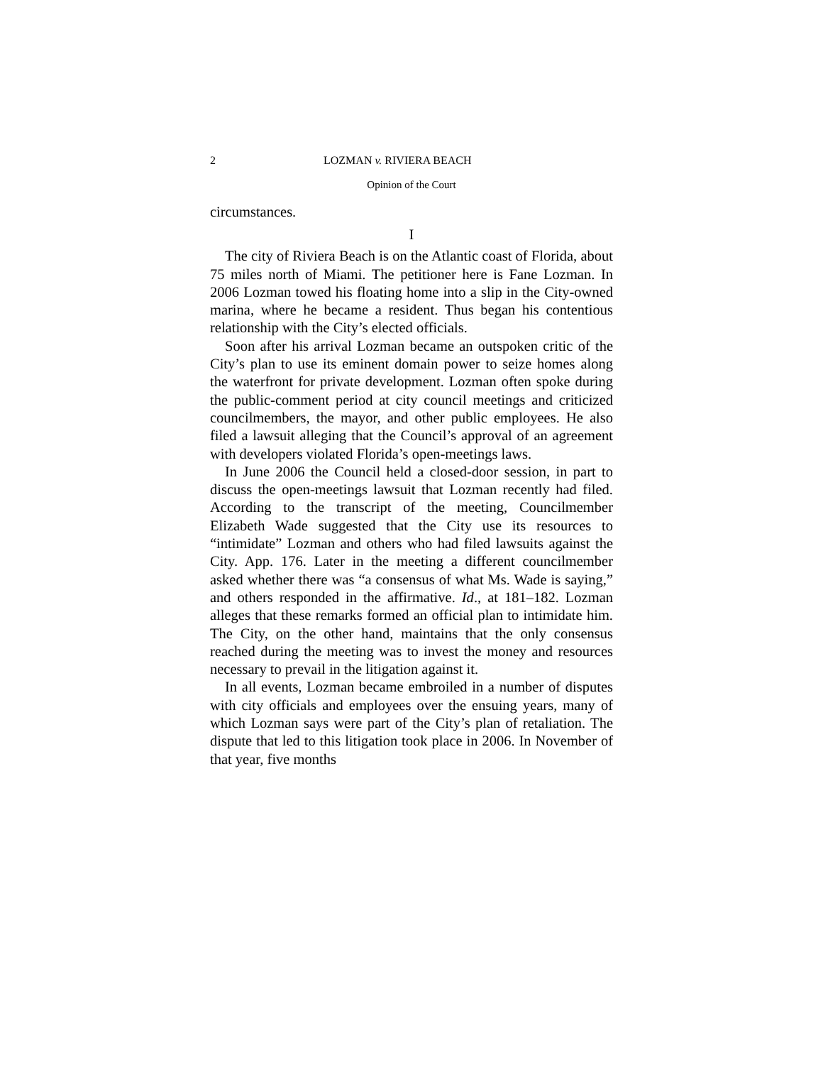2 LOZMAN v. RIVIERA BEACH
Opinion of the Court
circumstances.
I
The city of Riviera Beach is on the Atlantic coast of Florida, about 75 miles north of Miami. The petitioner here is Fane Lozman. In 2006 Lozman towed his floating home into a slip in the City-owned marina, where he became a resident. Thus began his contentious relationship with the City’s elected officials.
Soon after his arrival Lozman became an outspoken critic of the City’s plan to use its eminent domain power to seize homes along the waterfront for private development. Lozman often spoke during the public-comment period at city council meetings and criticized councilmembers, the mayor, and other public employees. He also filed a lawsuit alleging that the Council’s approval of an agreement with developers violated Florida’s open-meetings laws.
In June 2006 the Council held a closed-door session, in part to discuss the open-meetings lawsuit that Lozman recently had filed. According to the transcript of the meeting, Councilmember Elizabeth Wade suggested that the City use its resources to “intimidate” Lozman and others who had filed lawsuits against the City. App. 176. Later in the meeting a different councilmember asked whether there was “a consensus of what Ms. Wade is saying,” and others responded in the affirmative. Id., at 181–182. Lozman alleges that these remarks formed an official plan to intimidate him. The City, on the other hand, maintains that the only consensus reached during the meeting was to invest the money and resources necessary to prevail in the litigation against it.
In all events, Lozman became embroiled in a number of disputes with city officials and employees over the ensuing years, many of which Lozman says were part of the City’s plan of retaliation. The dispute that led to this litigation took place in 2006. In November of that year, five months